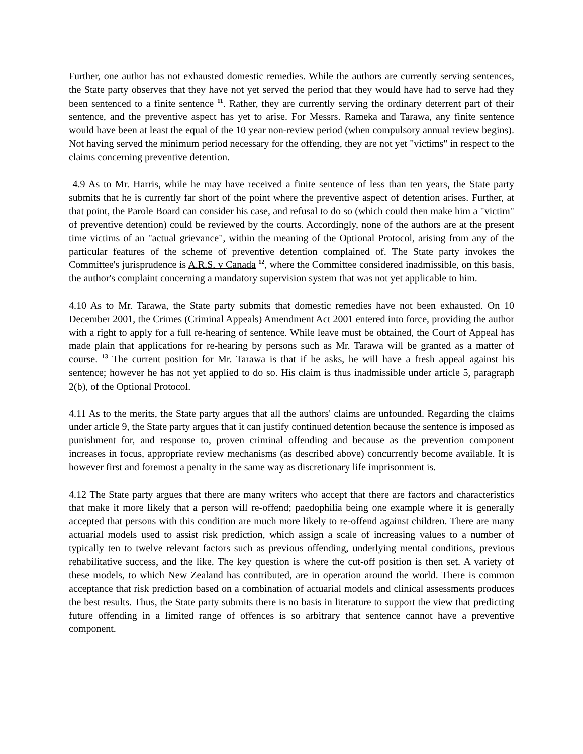Further, one author has not exhausted domestic remedies. While the authors are currently serving sentences, the State party observes that they have not yet served the period that they would have had to serve had they been sentenced to a finite sentence <sup>11</sup>. Rather, they are currently serving the ordinary deterrent part of their sentence, and the preventive aspect has yet to arise. For Messrs. Rameka and Tarawa, any finite sentence would have been at least the equal of the 10 year non-review period (when compulsory annual review begins). Not having served the minimum period necessary for the offending, they are not yet "victims" in respect to the claims concerning preventive detention.
4.9 As to Mr. Harris, while he may have received a finite sentence of less than ten years, the State party submits that he is currently far short of the point where the preventive aspect of detention arises. Further, at that point, the Parole Board can consider his case, and refusal to do so (which could then make him a "victim" of preventive detention) could be reviewed by the courts. Accordingly, none of the authors are at the present time victims of an "actual grievance", within the meaning of the Optional Protocol, arising from any of the particular features of the scheme of preventive detention complained of. The State party invokes the Committee's jurisprudence is A.R.S. v Canada <sup>12</sup>, where the Committee considered inadmissible, on this basis, the author's complaint concerning a mandatory supervision system that was not yet applicable to him.
4.10 As to Mr. Tarawa, the State party submits that domestic remedies have not been exhausted. On 10 December 2001, the Crimes (Criminal Appeals) Amendment Act 2001 entered into force, providing the author with a right to apply for a full re-hearing of sentence. While leave must be obtained, the Court of Appeal has made plain that applications for re-hearing by persons such as Mr. Tarawa will be granted as a matter of course. <sup>13</sup> The current position for Mr. Tarawa is that if he asks, he will have a fresh appeal against his sentence; however he has not yet applied to do so. His claim is thus inadmissible under article 5, paragraph 2(b), of the Optional Protocol.
4.11 As to the merits, the State party argues that all the authors' claims are unfounded. Regarding the claims under article 9, the State party argues that it can justify continued detention because the sentence is imposed as punishment for, and response to, proven criminal offending and because as the prevention component increases in focus, appropriate review mechanisms (as described above) concurrently become available. It is however first and foremost a penalty in the same way as discretionary life imprisonment is.
4.12 The State party argues that there are many writers who accept that there are factors and characteristics that make it more likely that a person will re-offend; paedophilia being one example where it is generally accepted that persons with this condition are much more likely to re-offend against children. There are many actuarial models used to assist risk prediction, which assign a scale of increasing values to a number of typically ten to twelve relevant factors such as previous offending, underlying mental conditions, previous rehabilitative success, and the like. The key question is where the cut-off position is then set. A variety of these models, to which New Zealand has contributed, are in operation around the world. There is common acceptance that risk prediction based on a combination of actuarial models and clinical assessments produces the best results. Thus, the State party submits there is no basis in literature to support the view that predicting future offending in a limited range of offences is so arbitrary that sentence cannot have a preventive component.